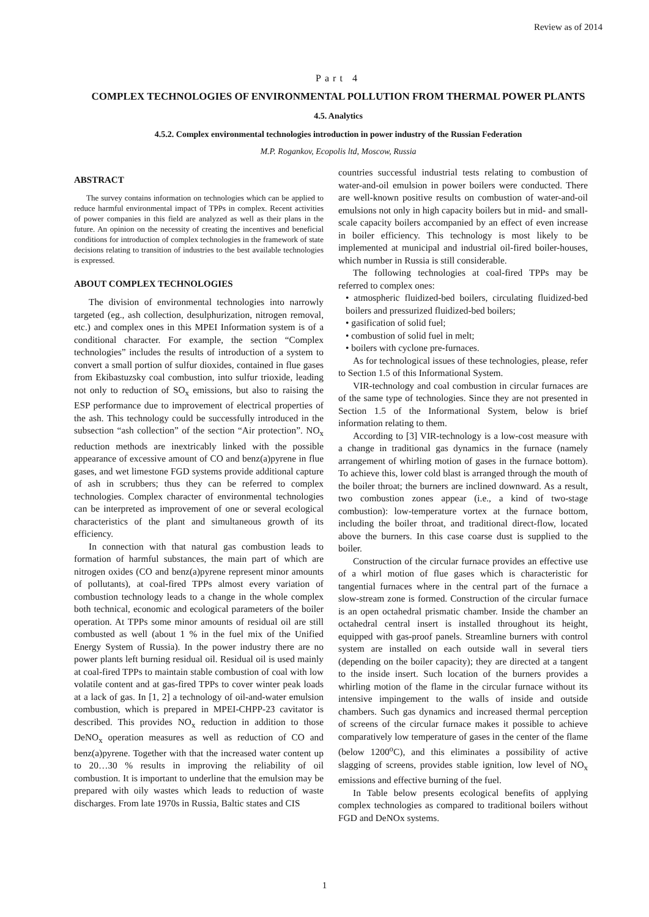Review as of 2014
Part 4
COMPLEX TECHNOLOGIES OF ENVIRONMENTAL POLLUTION FROM THERMAL POWER PLANTS
4.5. Analytics
4.5.2. Complex environmental technologies introduction in power industry of the Russian Federation
M.P. Rogankov, Ecopolis ltd, Moscow, Russia
ABSTRACT
The survey contains information on technologies which can be applied to reduce harmful environmental impact of TPPs in complex. Recent activities of power companies in this field are analyzed as well as their plans in the future. An opinion on the necessity of creating the incentives and beneficial conditions for introduction of complex technologies in the framework of state decisions relating to transition of industries to the best available technologies is expressed.
ABOUT COMPLEX TECHNOLOGIES
The division of environmental technologies into narrowly targeted (eg., ash collection, desulphurization, nitrogen removal, etc.) and complex ones in this MPEI Information system is of a conditional character. For example, the section “Complex technologies” includes the results of introduction of a system to convert a small portion of sulfur dioxides, contained in flue gases from Ekibastuzsky coal combustion, into sulfur trioxide, leading not only to reduction of SO<sub>x</sub> emissions, but also to raising the ESP performance due to improvement of electrical properties of the ash. This technology could be successfully introduced in the subsection “ash collection” of the section “Air protection”. NO<sub>x</sub> reduction methods are inextricably linked with the possible appearance of excessive amount of CO and benz(a)pyrene in flue gases, and wet limestone FGD systems provide additional capture of ash in scrubbers; thus they can be referred to complex technologies. Complex character of environmental technologies can be interpreted as improvement of one or several ecological characteristics of the plant and simultaneous growth of its efficiency.
In connection with that natural gas combustion leads to formation of harmful substances, the main part of which are nitrogen oxides (CO and benz(a)pyrene represent minor amounts of pollutants), at coal-fired TPPs almost every variation of combustion technology leads to a change in the whole complex both technical, economic and ecological parameters of the boiler operation. At TPPs some minor amounts of residual oil are still combusted as well (about 1 % in the fuel mix of the Unified Energy System of Russia). In the power industry there are no power plants left burning residual oil. Residual oil is used mainly at coal-fired TPPs to maintain stable combustion of coal with low volatile content and at gas-fired TPPs to cover winter peak loads at a lack of gas. In [1, 2] a technology of oil-and-water emulsion combustion, which is prepared in MPEI-CHPP-23 cavitator is described. This provides NO<sub>x</sub> reduction in addition to those DeNO<sub>x</sub> operation measures as well as reduction of CO and benz(a)pyrene. Together with that the increased water content up to 20…30 % results in improving the reliability of oil combustion. It is important to underline that the emulsion may be prepared with oily wastes which leads to reduction of waste discharges. From late 1970s in Russia, Baltic states and CIS
countries successful industrial tests relating to combustion of water-and-oil emulsion in power boilers were conducted. There are well-known positive results on combustion of water-and-oil emulsions not only in high capacity boilers but in mid- and small-scale capacity boilers accompanied by an effect of even increase in boiler efficiency. This technology is most likely to be implemented at municipal and industrial oil-fired boiler-houses, which number in Russia is still considerable.
The following technologies at coal-fired TPPs may be referred to complex ones:
• atmospheric fluidized-bed boilers, circulating fluidized-bed boilers and pressurized fluidized-bed boilers;
• gasification of solid fuel;
• combustion of solid fuel in melt;
• boilers with cyclone pre-furnaces.
As for technological issues of these technologies, please, refer to Section 1.5 of this Informational System.
VIR-technology and coal combustion in circular furnaces are of the same type of technologies. Since they are not presented in Section 1.5 of the Informational System, below is brief information relating to them.
According to [3] VIR-technology is a low-cost measure with a change in traditional gas dynamics in the furnace (namely arrangement of whirling motion of gases in the furnace bottom). To achieve this, lower cold blast is arranged through the mouth of the boiler throat; the burners are inclined downward. As a result, two combustion zones appear (i.e., a kind of two-stage combustion): low-temperature vortex at the furnace bottom, including the boiler throat, and traditional direct-flow, located above the burners. In this case coarse dust is supplied to the boiler.
Construction of the circular furnace provides an effective use of a whirl motion of flue gases which is characteristic for tangential furnaces where in the central part of the furnace a slow-stream zone is formed. Construction of the circular furnace is an open octahedral prismatic chamber. Inside the chamber an octahedral central insert is installed throughout its height, equipped with gas-proof panels. Streamline burners with control system are installed on each outside wall in several tiers (depending on the boiler capacity); they are directed at a tangent to the inside insert. Such location of the burners provides a whirling motion of the flame in the circular furnace without its intensive impingement to the walls of inside and outside chambers. Such gas dynamics and increased thermal perception of screens of the circular furnace makes it possible to achieve comparatively low temperature of gases in the center of the flame (below 1200<sup>o</sup>C), and this eliminates a possibility of active slagging of screens, provides stable ignition, low level of NO<sub>x</sub> emissions and effective burning of the fuel.
In Table below presents ecological benefits of applying complex technologies as compared to traditional boilers without FGD and DeNOx systems.
1